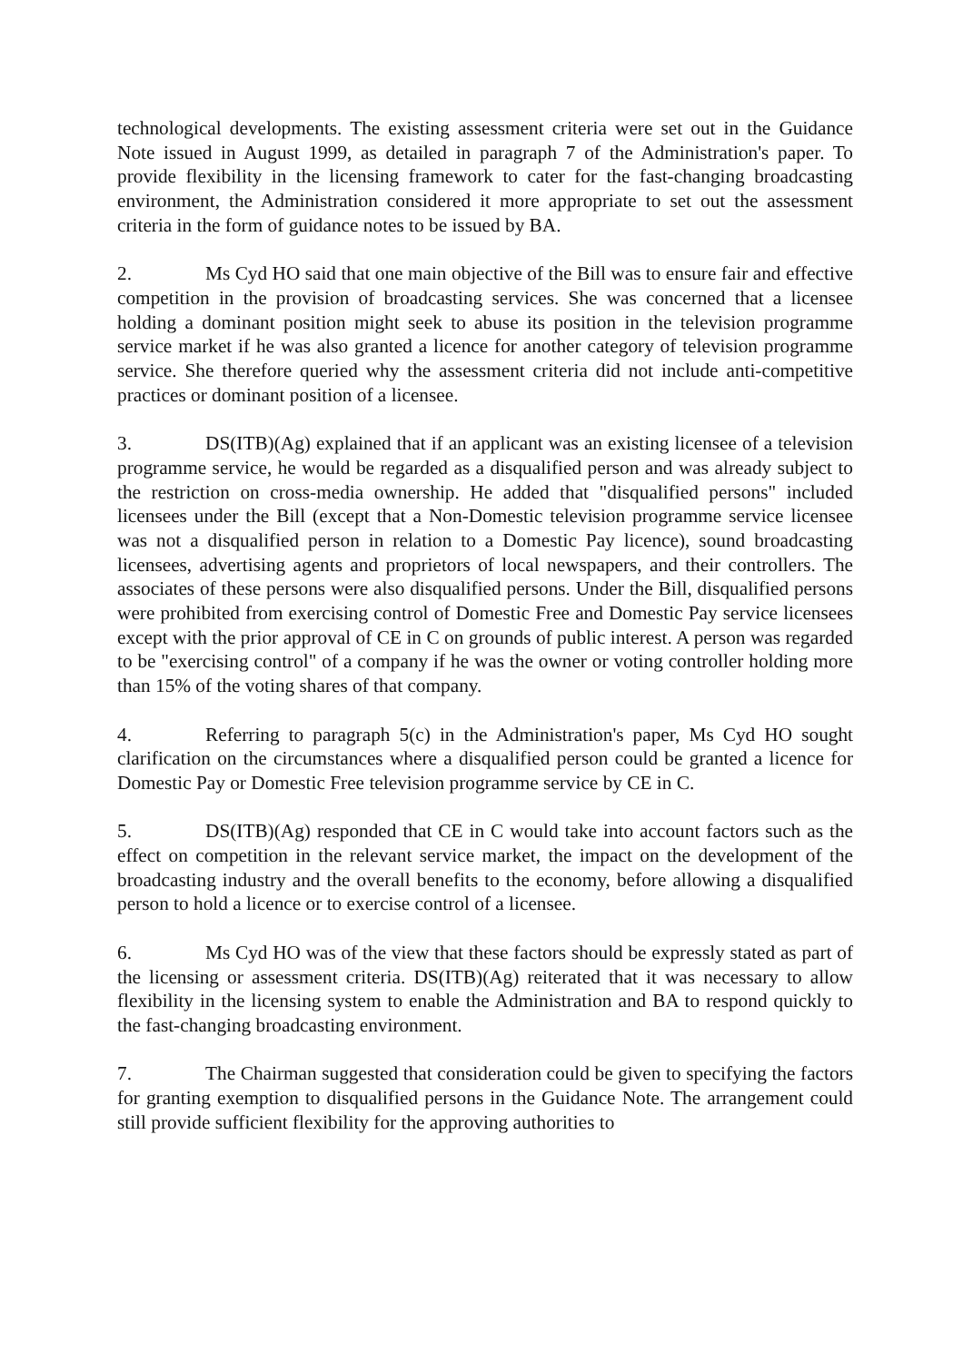technological developments. The existing assessment criteria were set out in the Guidance Note issued in August 1999, as detailed in paragraph 7 of the Administration's paper. To provide flexibility in the licensing framework to cater for the fast-changing broadcasting environment, the Administration considered it more appropriate to set out the assessment criteria in the form of guidance notes to be issued by BA.
2. Ms Cyd HO said that one main objective of the Bill was to ensure fair and effective competition in the provision of broadcasting services. She was concerned that a licensee holding a dominant position might seek to abuse its position in the television programme service market if he was also granted a licence for another category of television programme service. She therefore queried why the assessment criteria did not include anti-competitive practices or dominant position of a licensee.
3. DS(ITB)(Ag) explained that if an applicant was an existing licensee of a television programme service, he would be regarded as a disqualified person and was already subject to the restriction on cross-media ownership. He added that "disqualified persons" included licensees under the Bill (except that a Non-Domestic television programme service licensee was not a disqualified person in relation to a Domestic Pay licence), sound broadcasting licensees, advertising agents and proprietors of local newspapers, and their controllers. The associates of these persons were also disqualified persons. Under the Bill, disqualified persons were prohibited from exercising control of Domestic Free and Domestic Pay service licensees except with the prior approval of CE in C on grounds of public interest. A person was regarded to be "exercising control" of a company if he was the owner or voting controller holding more than 15% of the voting shares of that company.
4. Referring to paragraph 5(c) in the Administration's paper, Ms Cyd HO sought clarification on the circumstances where a disqualified person could be granted a licence for Domestic Pay or Domestic Free television programme service by CE in C.
5. DS(ITB)(Ag) responded that CE in C would take into account factors such as the effect on competition in the relevant service market, the impact on the development of the broadcasting industry and the overall benefits to the economy, before allowing a disqualified person to hold a licence or to exercise control of a licensee.
6. Ms Cyd HO was of the view that these factors should be expressly stated as part of the licensing or assessment criteria. DS(ITB)(Ag) reiterated that it was necessary to allow flexibility in the licensing system to enable the Administration and BA to respond quickly to the fast-changing broadcasting environment.
7. The Chairman suggested that consideration could be given to specifying the factors for granting exemption to disqualified persons in the Guidance Note. The arrangement could still provide sufficient flexibility for the approving authorities to